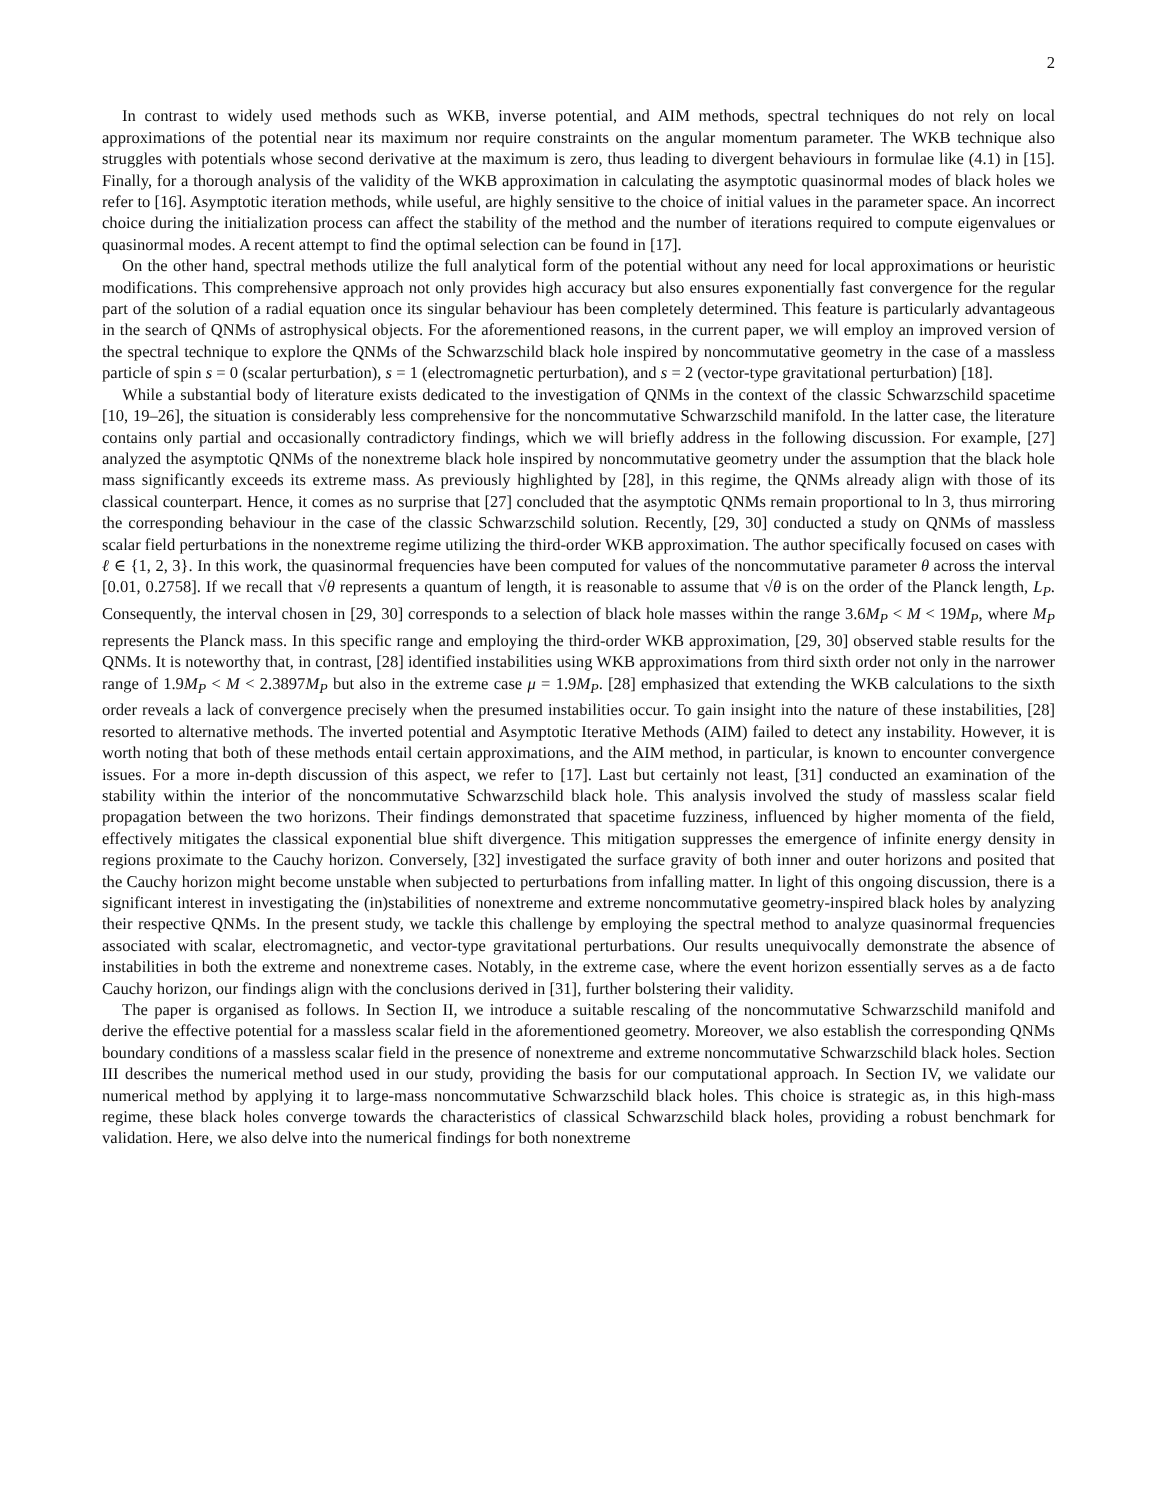2
In contrast to widely used methods such as WKB, inverse potential, and AIM methods, spectral techniques do not rely on local approximations of the potential near its maximum nor require constraints on the angular momentum parameter. The WKB technique also struggles with potentials whose second derivative at the maximum is zero, thus leading to divergent behaviours in formulae like (4.1) in [15]. Finally, for a thorough analysis of the validity of the WKB approximation in calculating the asymptotic quasinormal modes of black holes we refer to [16]. Asymptotic iteration methods, while useful, are highly sensitive to the choice of initial values in the parameter space. An incorrect choice during the initialization process can affect the stability of the method and the number of iterations required to compute eigenvalues or quasinormal modes. A recent attempt to find the optimal selection can be found in [17].
On the other hand, spectral methods utilize the full analytical form of the potential without any need for local approximations or heuristic modifications. This comprehensive approach not only provides high accuracy but also ensures exponentially fast convergence for the regular part of the solution of a radial equation once its singular behaviour has been completely determined. This feature is particularly advantageous in the search of QNMs of astrophysical objects. For the aforementioned reasons, in the current paper, we will employ an improved version of the spectral technique to explore the QNMs of the Schwarzschild black hole inspired by noncommutative geometry in the case of a massless particle of spin s = 0 (scalar perturbation), s = 1 (electromagnetic perturbation), and s = 2 (vector-type gravitational perturbation) [18].
While a substantial body of literature exists dedicated to the investigation of QNMs in the context of the classic Schwarzschild spacetime [10, 19–26], the situation is considerably less comprehensive for the noncommutative Schwarzschild manifold. In the latter case, the literature contains only partial and occasionally contradictory findings, which we will briefly address in the following discussion. For example, [27] analyzed the asymptotic QNMs of the nonextreme black hole inspired by noncommutative geometry under the assumption that the black hole mass significantly exceeds its extreme mass. As previously highlighted by [28], in this regime, the QNMs already align with those of its classical counterpart. Hence, it comes as no surprise that [27] concluded that the asymptotic QNMs remain proportional to ln 3, thus mirroring the corresponding behaviour in the case of the classic Schwarzschild solution. Recently, [29, 30] conducted a study on QNMs of massless scalar field perturbations in the nonextreme regime utilizing the third-order WKB approximation. The author specifically focused on cases with ℓ ∈ {1, 2, 3}. In this work, the quasinormal frequencies have been computed for values of the noncommutative parameter θ across the interval [0.01, 0.2758]. If we recall that √θ represents a quantum of length, it is reasonable to assume that √θ is on the order of the Planck length, L<sub>P</sub>. Consequently, the interval chosen in [29, 30] corresponds to a selection of black hole masses within the range 3.6M<sub>P</sub> < M < 19M<sub>P</sub>, where M<sub>P</sub> represents the Planck mass. In this specific range and employing the third-order WKB approximation, [29, 30] observed stable results for the QNMs. It is noteworthy that, in contrast, [28] identified instabilities using WKB approximations from third sixth order not only in the narrower range of 1.9M<sub>P</sub> < M < 2.3897M<sub>P</sub> but also in the extreme case μ = 1.9M<sub>P</sub>. [28] emphasized that extending the WKB calculations to the sixth order reveals a lack of convergence precisely when the presumed instabilities occur. To gain insight into the nature of these instabilities, [28] resorted to alternative methods. The inverted potential and Asymptotic Iterative Methods (AIM) failed to detect any instability. However, it is worth noting that both of these methods entail certain approximations, and the AIM method, in particular, is known to encounter convergence issues. For a more in-depth discussion of this aspect, we refer to [17]. Last but certainly not least, [31] conducted an examination of the stability within the interior of the noncommutative Schwarzschild black hole. This analysis involved the study of massless scalar field propagation between the two horizons. Their findings demonstrated that spacetime fuzziness, influenced by higher momenta of the field, effectively mitigates the classical exponential blue shift divergence. This mitigation suppresses the emergence of infinite energy density in regions proximate to the Cauchy horizon. Conversely, [32] investigated the surface gravity of both inner and outer horizons and posited that the Cauchy horizon might become unstable when subjected to perturbations from infalling matter. In light of this ongoing discussion, there is a significant interest in investigating the (in)stabilities of nonextreme and extreme noncommutative geometry-inspired black holes by analyzing their respective QNMs. In the present study, we tackle this challenge by employing the spectral method to analyze quasinormal frequencies associated with scalar, electromagnetic, and vector-type gravitational perturbations. Our results unequivocally demonstrate the absence of instabilities in both the extreme and nonextreme cases. Notably, in the extreme case, where the event horizon essentially serves as a de facto Cauchy horizon, our findings align with the conclusions derived in [31], further bolstering their validity.
The paper is organised as follows. In Section II, we introduce a suitable rescaling of the noncommutative Schwarzschild manifold and derive the effective potential for a massless scalar field in the aforementioned geometry. Moreover, we also establish the corresponding QNMs boundary conditions of a massless scalar field in the presence of nonextreme and extreme noncommutative Schwarzschild black holes. Section III describes the numerical method used in our study, providing the basis for our computational approach. In Section IV, we validate our numerical method by applying it to large-mass noncommutative Schwarzschild black holes. This choice is strategic as, in this high-mass regime, these black holes converge towards the characteristics of classical Schwarzschild black holes, providing a robust benchmark for validation. Here, we also delve into the numerical findings for both nonextreme